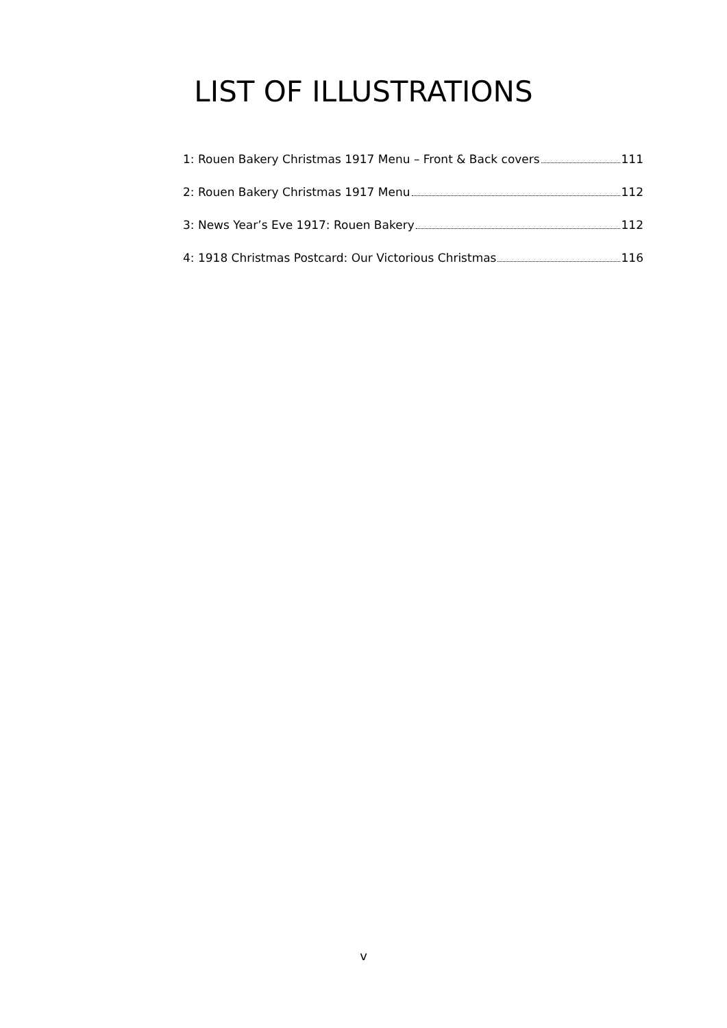LIST OF ILLUSTRATIONS
1: Rouen Bakery Christmas 1917 Menu – Front & Back covers 111
2: Rouen Bakery Christmas 1917 Menu 112
3: News Year’s Eve 1917: Rouen Bakery 112
4: 1918 Christmas Postcard: Our Victorious Christmas 116
v